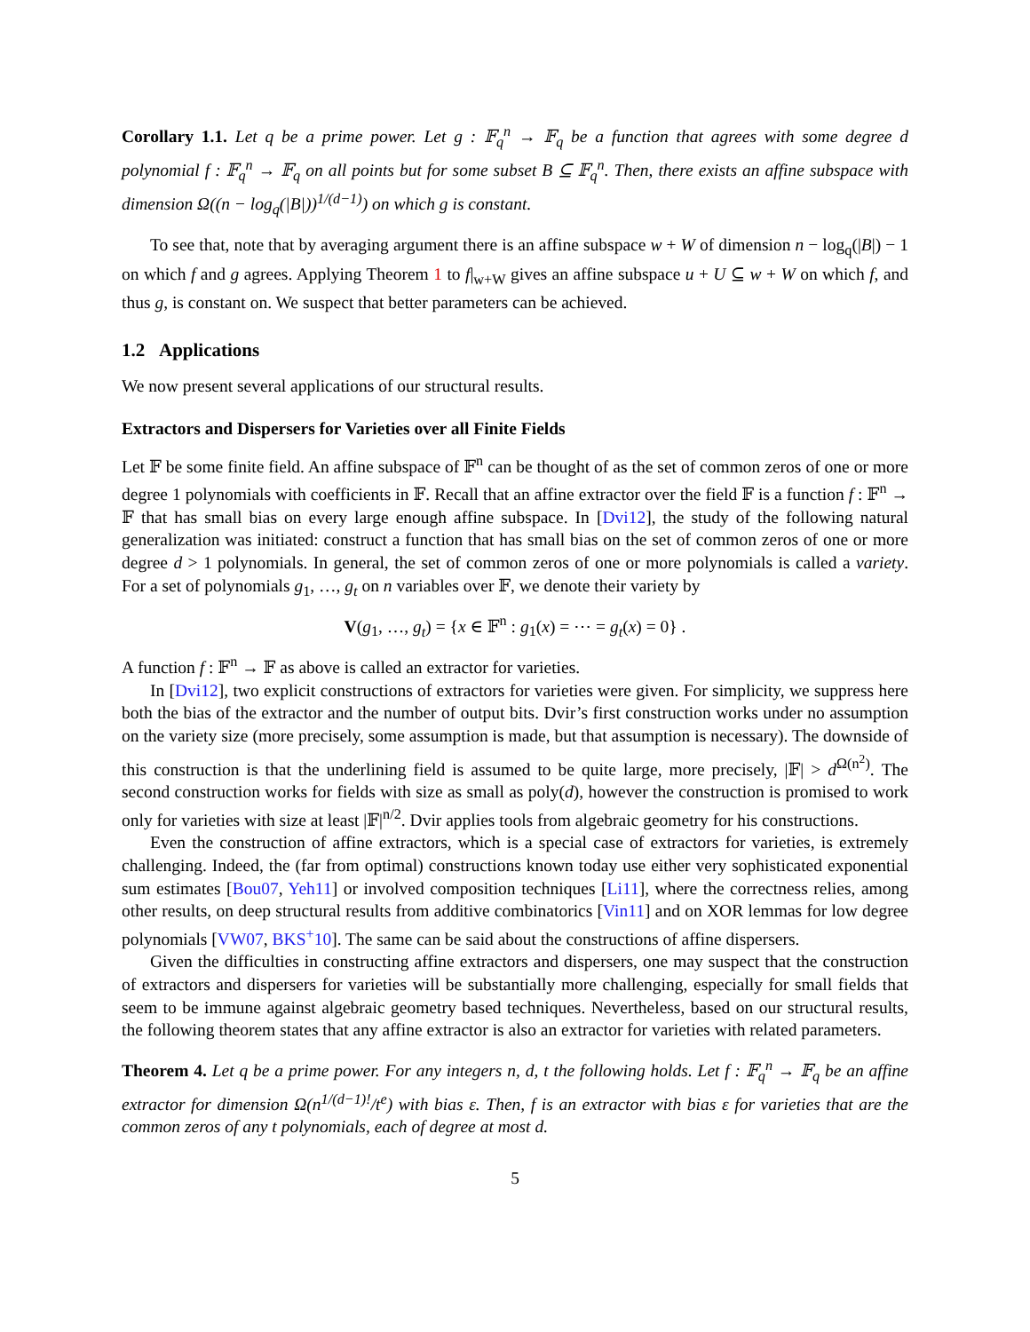Corollary 1.1. Let q be a prime power. Let g : 𝔽<sub>q</sub><sup>n</sup> → 𝔽<sub>q</sub> be a function that agrees with some degree d polynomial f : 𝔽<sub>q</sub><sup>n</sup> → 𝔽<sub>q</sub> on all points but for some subset B ⊆ 𝔽<sub>q</sub><sup>n</sup>. Then, there exists an affine subspace with dimension Ω((n − log<sub>q</sub>(|B|))<sup>1/(d−1)</sup>) on which g is constant.
To see that, note that by averaging argument there is an affine subspace w + W of dimension n − log<sub>q</sub>(|B|) − 1 on which f and g agrees. Applying Theorem 1 to f|<sub>w+W</sub> gives an affine subspace u + U ⊆ w + W on which f, and thus g, is constant on. We suspect that better parameters can be achieved.
1.2 Applications
We now present several applications of our structural results.
Extractors and Dispersers for Varieties over all Finite Fields
Let 𝔽 be some finite field. An affine subspace of 𝔽<sup>n</sup> can be thought of as the set of common zeros of one or more degree 1 polynomials with coefficients in 𝔽. Recall that an affine extractor over the field 𝔽 is a function f : 𝔽<sup>n</sup> → 𝔽 that has small bias on every large enough affine subspace. In [Dvi12], the study of the following natural generalization was initiated: construct a function that has small bias on the set of common zeros of one or more degree d > 1 polynomials. In general, the set of common zeros of one or more polynomials is called a variety. For a set of polynomials g<sub>1</sub>, …, g<sub>t</sub> on n variables over 𝔽, we denote their variety by
V(g<sub>1</sub>, …, g<sub>t</sub>) = {x ∈ 𝔽<sup>n</sup> : g<sub>1</sub>(x) = ⋯ = g<sub>t</sub>(x) = 0} .
A function f : 𝔽<sup>n</sup> → 𝔽 as above is called an extractor for varieties.
In [Dvi12], two explicit constructions of extractors for varieties were given. For simplicity, we suppress here both the bias of the extractor and the number of output bits. Dvir’s first construction works under no assumption on the variety size (more precisely, some assumption is made, but that assumption is necessary). The downside of this construction is that the underlining field is assumed to be quite large, more precisely, |𝔽| > d<sup>Ω(n<sup>2</sup>)</sup>. The second construction works for fields with size as small as poly(d), however the construction is promised to work only for varieties with size at least |𝔽|<sup>n/2</sup>. Dvir applies tools from algebraic geometry for his constructions.
Even the construction of affine extractors, which is a special case of extractors for varieties, is extremely challenging. Indeed, the (far from optimal) constructions known today use either very sophisticated exponential sum estimates [Bou07, Yeh11] or involved composition techniques [Li11], where the correctness relies, among other results, on deep structural results from additive combinatorics [Vin11] and on XOR lemmas for low degree polynomials [VW07, BKS<sup>+</sup>10]. The same can be said about the constructions of affine dispersers.
Given the difficulties in constructing affine extractors and dispersers, one may suspect that the construction of extractors and dispersers for varieties will be substantially more challenging, especially for small fields that seem to be immune against algebraic geometry based techniques. Nevertheless, based on our structural results, the following theorem states that any affine extractor is also an extractor for varieties with related parameters.
Theorem 4. Let q be a prime power. For any integers n, d, t the following holds. Let f : 𝔽<sub>q</sub><sup>n</sup> → 𝔽<sub>q</sub> be an affine extractor for dimension Ω(n<sup>1/(d−1)!</sup>/t<sup>e</sup>) with bias ε. Then, f is an extractor with bias ε for varieties that are the common zeros of any t polynomials, each of degree at most d.
5